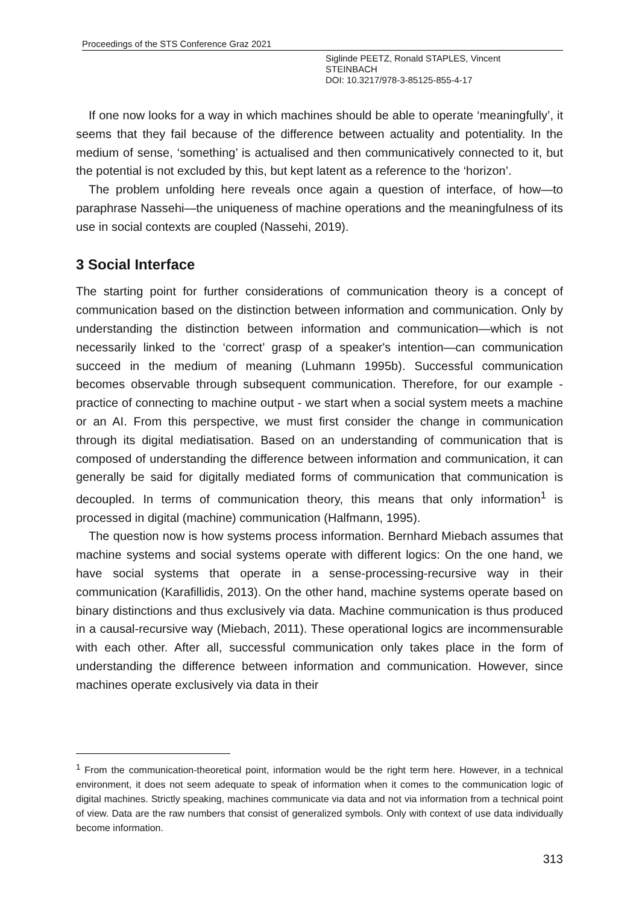Proceedings of the STS Conference Graz 2021
Siglinde PEETZ, Ronald STAPLES, Vincent
STEINBACH
DOI: 10.3217/978-3-85125-855-4-17
If one now looks for a way in which machines should be able to operate ‘meaningfully’, it seems that they fail because of the difference between actuality and potentiality. In the medium of sense, ‘something’ is actualised and then communicatively connected to it, but the potential is not excluded by this, but kept latent as a reference to the ‘horizon’.
The problem unfolding here reveals once again a question of interface, of how—to paraphrase Nassehi—the uniqueness of machine operations and the meaningfulness of its use in social contexts are coupled (Nassehi, 2019).
3 Social Interface
The starting point for further considerations of communication theory is a concept of communication based on the distinction between information and communication. Only by understanding the distinction between information and communication—which is not necessarily linked to the ‘correct’ grasp of a speaker's intention—can communication succeed in the medium of meaning (Luhmann 1995b). Successful communication becomes observable through subsequent communication. Therefore, for our example - practice of connecting to machine output - we start when a social system meets a machine or an AI. From this perspective, we must first consider the change in communication through its digital mediatisation. Based on an understanding of communication that is composed of understanding the difference between information and communication, it can generally be said for digitally mediated forms of communication that communication is decoupled. In terms of communication theory, this means that only information<sup>1</sup> is processed in digital (machine) communication (Halfmann, 1995).
The question now is how systems process information. Bernhard Miebach assumes that machine systems and social systems operate with different logics: On the one hand, we have social systems that operate in a sense-processing-recursive way in their communication (Karafillidis, 2013). On the other hand, machine systems operate based on binary distinctions and thus exclusively via data. Machine communication is thus produced in a causal-recursive way (Miebach, 2011). These operational logics are incommensurable with each other. After all, successful communication only takes place in the form of understanding the difference between information and communication. However, since machines operate exclusively via data in their
<sup>1</sup> From the communication-theoretical point, information would be the right term here. However, in a technical environment, it does not seem adequate to speak of information when it comes to the communication logic of digital machines. Strictly speaking, machines communicate via data and not via information from a technical point of view. Data are the raw numbers that consist of generalized symbols. Only with context of use data individually become information.
313